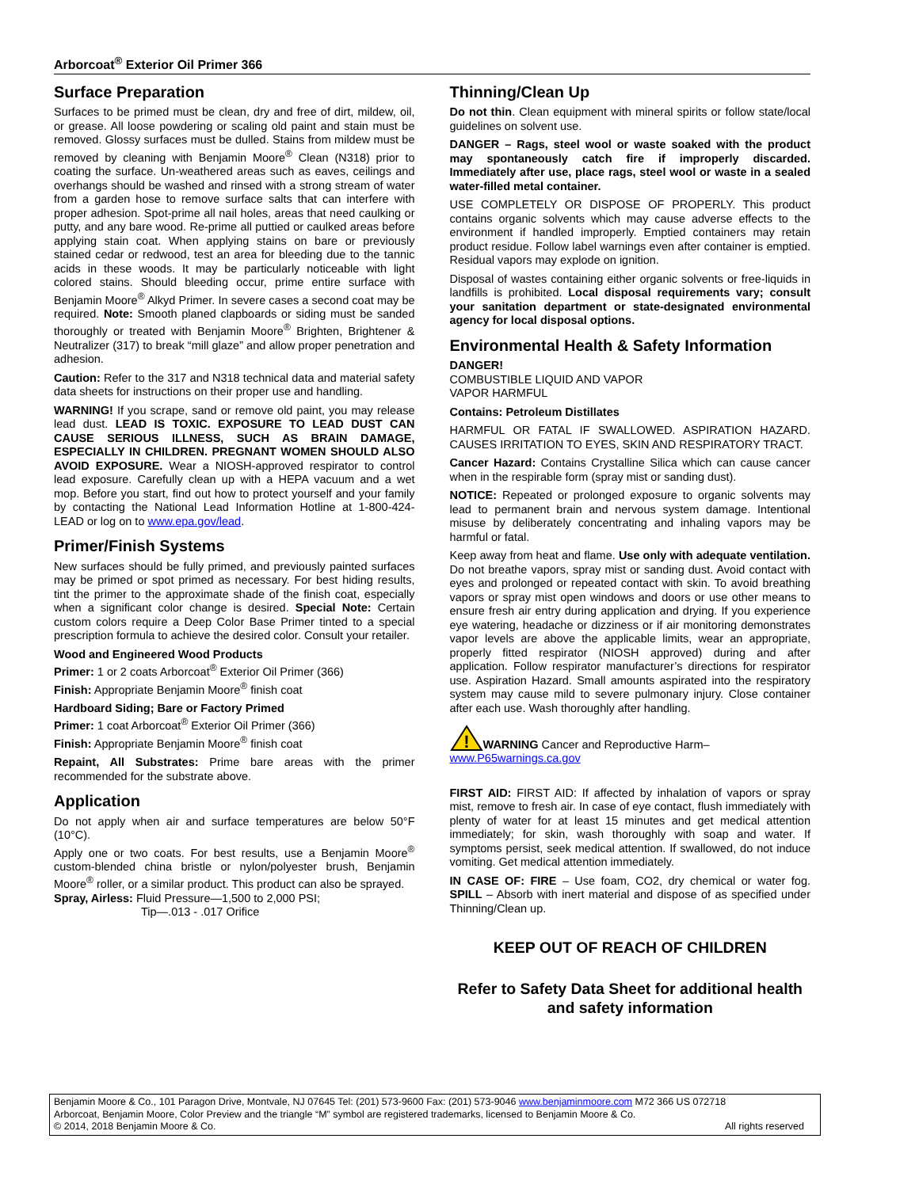Arborcoat<sup>®</sup> Exterior Oil Primer 366
Surface Preparation
Surfaces to be primed must be clean, dry and free of dirt, mildew, oil, or grease. All loose powdering or scaling old paint and stain must be removed. Glossy surfaces must be dulled. Stains from mildew must be removed by cleaning with Benjamin Moore<sup>®</sup> Clean (N318) prior to coating the surface. Un-weathered areas such as eaves, ceilings and overhangs should be washed and rinsed with a strong stream of water from a garden hose to remove surface salts that can interfere with proper adhesion. Spot-prime all nail holes, areas that need caulking or putty, and any bare wood. Re-prime all puttied or caulked areas before applying stain coat. When applying stains on bare or previously stained cedar or redwood, test an area for bleeding due to the tannic acids in these woods. It may be particularly noticeable with light colored stains. Should bleeding occur, prime entire surface with Benjamin Moore<sup>®</sup> Alkyd Primer. In severe cases a second coat may be required. Note: Smooth planed clapboards or siding must be sanded thoroughly or treated with Benjamin Moore<sup>®</sup> Brighten, Brightener & Neutralizer (317) to break “mill glaze” and allow proper penetration and adhesion.
Caution: Refer to the 317 and N318 technical data and material safety data sheets for instructions on their proper use and handling.
WARNING! If you scrape, sand or remove old paint, you may release lead dust. LEAD IS TOXIC. EXPOSURE TO LEAD DUST CAN CAUSE SERIOUS ILLNESS, SUCH AS BRAIN DAMAGE, ESPECIALLY IN CHILDREN. PREGNANT WOMEN SHOULD ALSO AVOID EXPOSURE. Wear a NIOSH-approved respirator to control lead exposure. Carefully clean up with a HEPA vacuum and a wet mop. Before you start, find out how to protect yourself and your family by contacting the National Lead Information Hotline at 1-800-424-LEAD or log on to www.epa.gov/lead.
Primer/Finish Systems
New surfaces should be fully primed, and previously painted surfaces may be primed or spot primed as necessary. For best hiding results, tint the primer to the approximate shade of the finish coat, especially when a significant color change is desired. Special Note: Certain custom colors require a Deep Color Base Primer tinted to a special prescription formula to achieve the desired color. Consult your retailer.
Wood and Engineered Wood Products
Primer: 1 or 2 coats Arborcoat<sup>®</sup> Exterior Oil Primer (366)
Finish: Appropriate Benjamin Moore<sup>®</sup> finish coat
Hardboard Siding; Bare or Factory Primed
Primer: 1 coat Arborcoat<sup>®</sup> Exterior Oil Primer (366)
Finish: Appropriate Benjamin Moore<sup>®</sup> finish coat
Repaint, All Substrates: Prime bare areas with the primer recommended for the substrate above.
Application
Do not apply when air and surface temperatures are below 50°F (10°C).
Apply one or two coats. For best results, use a Benjamin Moore<sup>®</sup> custom-blended china bristle or nylon/polyester brush, Benjamin Moore<sup>®</sup> roller, or a similar product. This product can also be sprayed.
Spray, Airless: Fluid Pressure—1,500 to 2,000 PSI;
Tip—.013 - .017 Orifice
Thinning/Clean Up
Do not thin. Clean equipment with mineral spirits or follow state/local guidelines on solvent use.
DANGER – Rags, steel wool or waste soaked with the product may spontaneously catch fire if improperly discarded. Immediately after use, place rags, steel wool or waste in a sealed water-filled metal container.
USE COMPLETELY OR DISPOSE OF PROPERLY. This product contains organic solvents which may cause adverse effects to the environment if handled improperly. Emptied containers may retain product residue. Follow label warnings even after container is emptied. Residual vapors may explode on ignition.
Disposal of wastes containing either organic solvents or free-liquids in landfills is prohibited. Local disposal requirements vary; consult your sanitation department or state-designated environmental agency for local disposal options.
Environmental Health & Safety Information
DANGER!
COMBUSTIBLE LIQUID AND VAPOR
VAPOR HARMFUL
Contains: Petroleum Distillates
HARMFUL OR FATAL IF SWALLOWED. ASPIRATION HAZARD. CAUSES IRRITATION TO EYES, SKIN AND RESPIRATORY TRACT.
Cancer Hazard: Contains Crystalline Silica which can cause cancer when in the respirable form (spray mist or sanding dust).
NOTICE: Repeated or prolonged exposure to organic solvents may lead to permanent brain and nervous system damage. Intentional misuse by deliberately concentrating and inhaling vapors may be harmful or fatal.
Keep away from heat and flame. Use only with adequate ventilation. Do not breathe vapors, spray mist or sanding dust. Avoid contact with eyes and prolonged or repeated contact with skin. To avoid breathing vapors or spray mist open windows and doors or use other means to ensure fresh air entry during application and drying. If you experience eye watering, headache or dizziness or if air monitoring demonstrates vapor levels are above the applicable limits, wear an appropriate, properly fitted respirator (NIOSH approved) during and after application. Follow respirator manufacturer’s directions for respirator use. Aspiration Hazard. Small amounts aspirated into the respiratory system may cause mild to severe pulmonary injury. Close container after each use. Wash thoroughly after handling.
!
WARNING Cancer and Reproductive Harm–
www.P65warnings.ca.gov
FIRST AID: FIRST AID: If affected by inhalation of vapors or spray mist, remove to fresh air. In case of eye contact, flush immediately with plenty of water for at least 15 minutes and get medical attention immediately; for skin, wash thoroughly with soap and water. If symptoms persist, seek medical attention. If swallowed, do not induce vomiting. Get medical attention immediately.
IN CASE OF: FIRE – Use foam, CO2, dry chemical or water fog. SPILL – Absorb with inert material and dispose of as specified under Thinning/Clean up.
KEEP OUT OF REACH OF CHILDREN
Refer to Safety Data Sheet for additional health and safety information
Benjamin Moore & Co., 101 Paragon Drive, Montvale, NJ 07645 Tel: (201) 573-9600 Fax: (201) 573-9046 www.benjaminmoore.com M72 366 US 072718
Arborcoat, Benjamin Moore, Color Preview and the triangle “M” symbol are registered trademarks, licensed to Benjamin Moore & Co.
© 2014, 2018 Benjamin Moore & Co. All rights reserved